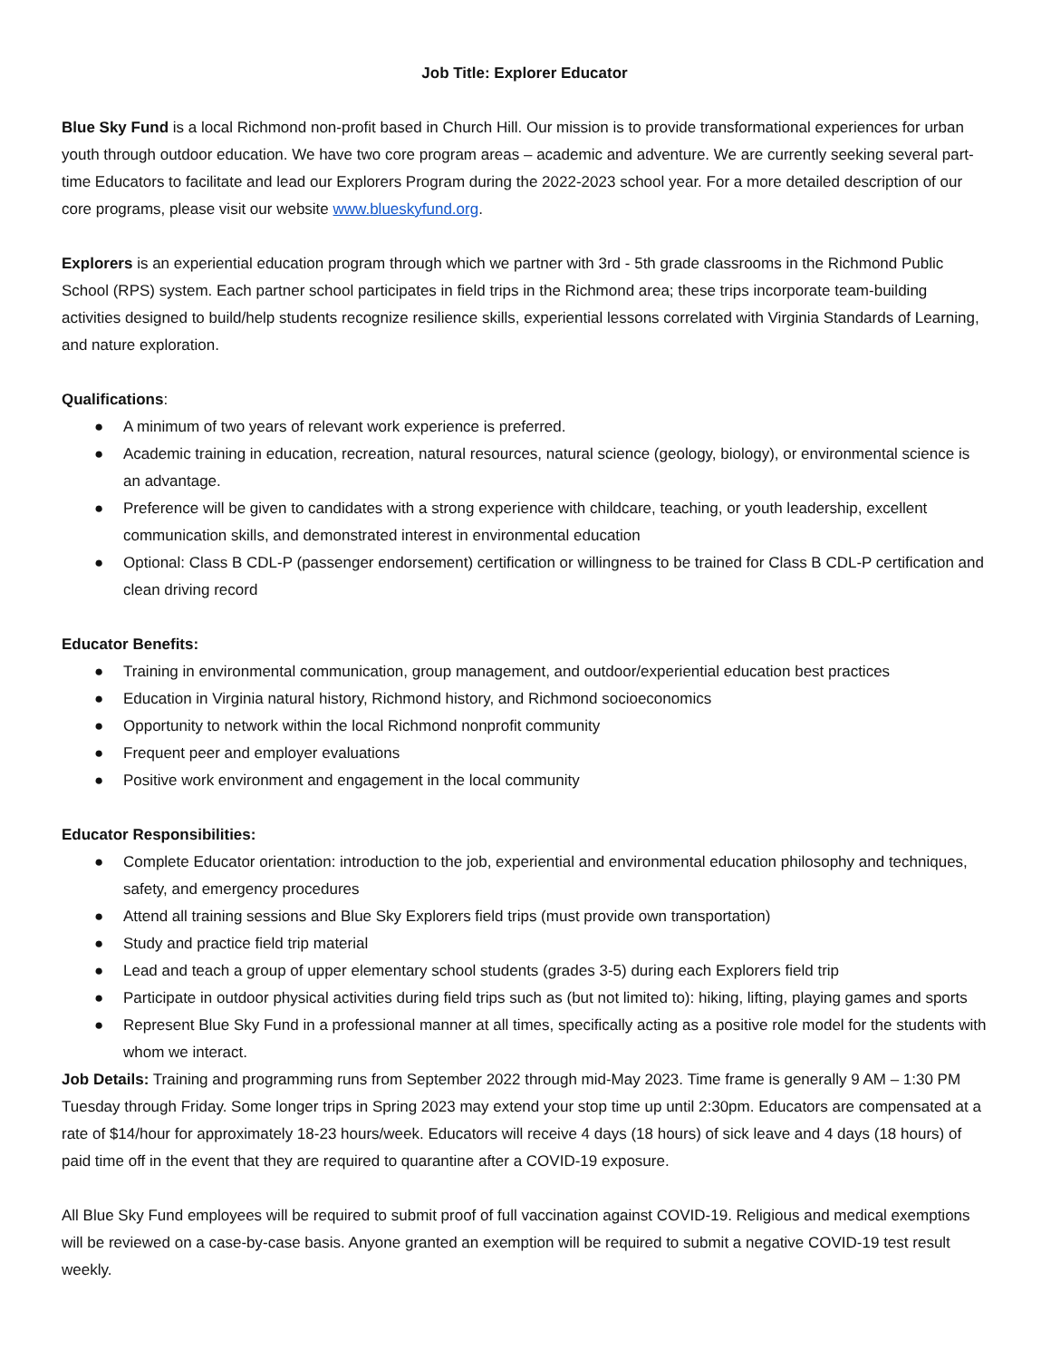Job Title: Explorer Educator
Blue Sky Fund is a local Richmond non-profit based in Church Hill. Our mission is to provide transformational experiences for urban youth through outdoor education. We have two core program areas – academic and adventure. We are currently seeking several part-time Educators to facilitate and lead our Explorers Program during the 2022-2023 school year. For a more detailed description of our core programs, please visit our website www.blueskyfund.org.
Explorers is an experiential education program through which we partner with 3rd - 5th grade classrooms in the Richmond Public School (RPS) system. Each partner school participates in field trips in the Richmond area; these trips incorporate team-building activities designed to build/help students recognize resilience skills, experiential lessons correlated with Virginia Standards of Learning, and nature exploration.
Qualifications:
● A minimum of two years of relevant work experience is preferred.
● Academic training in education, recreation, natural resources, natural science (geology, biology), or environmental science is an advantage.
● Preference will be given to candidates with a strong experience with childcare, teaching, or youth leadership, excellent communication skills, and demonstrated interest in environmental education
● Optional: Class B CDL-P (passenger endorsement) certification or willingness to be trained for Class B CDL-P certification and clean driving record
Educator Benefits:
● Training in environmental communication, group management, and outdoor/experiential education best practices
● Education in Virginia natural history, Richmond history, and Richmond socioeconomics
● Opportunity to network within the local Richmond nonprofit community
● Frequent peer and employer evaluations
● Positive work environment and engagement in the local community
Educator Responsibilities:
● Complete Educator orientation: introduction to the job, experiential and environmental education philosophy and techniques, safety, and emergency procedures
● Attend all training sessions and Blue Sky Explorers field trips (must provide own transportation)
● Study and practice field trip material
● Lead and teach a group of upper elementary school students (grades 3-5) during each Explorers field trip
● Participate in outdoor physical activities during field trips such as (but not limited to): hiking, lifting, playing games and sports
● Represent Blue Sky Fund in a professional manner at all times, specifically acting as a positive role model for the students with whom we interact.
Job Details: Training and programming runs from September 2022 through mid-May 2023. Time frame is generally 9 AM – 1:30 PM Tuesday through Friday. Some longer trips in Spring 2023 may extend your stop time up until 2:30pm. Educators are compensated at a rate of $14/hour for approximately 18-23 hours/week. Educators will receive 4 days (18 hours) of sick leave and 4 days (18 hours) of paid time off in the event that they are required to quarantine after a COVID-19 exposure.
All Blue Sky Fund employees will be required to submit proof of full vaccination against COVID-19. Religious and medical exemptions will be reviewed on a case-by-case basis. Anyone granted an exemption will be required to submit a negative COVID-19 test result weekly.